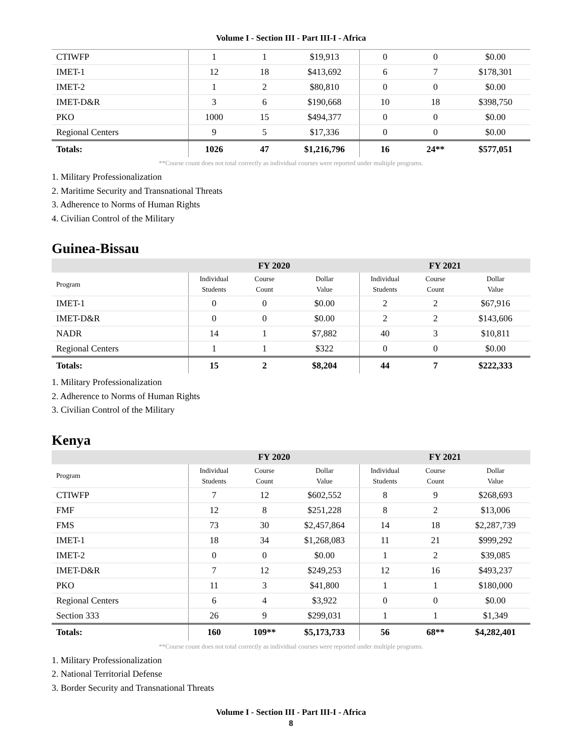Volume I - Section III - Part III-I - Africa
| CTIWFP | 1 | 1 | $19,913 | 0 | 0 | $0.00 |
| IMET-1 | 12 | 18 | $413,692 | 6 | 7 | $178,301 |
| IMET-2 | 1 | 2 | $80,810 | 0 | 0 | $0.00 |
| IMET-D&R | 3 | 6 | $190,668 | 10 | 18 | $398,750 |
| PKO | 1000 | 15 | $494,377 | 0 | 0 | $0.00 |
| Regional Centers | 9 | 5 | $17,336 | 0 | 0 | $0.00 |
| Totals: | 1026 | 47 | $1,216,796 | 16 | 24** | $577,051 |
**Course count does not total correctly as individual courses were reported under multiple programs.
1. Military Professionalization
2. Maritime Security and Transnational Threats
3. Adherence to Norms of Human Rights
4. Civilian Control of the Military
Guinea-Bissau
| | FY 2020 | | | FY 2021 | | |
| --- | --- | --- | --- | --- | --- | --- |
| Program | Individual Students | Course Count | Dollar Value | Individual Students | Course Count | Dollar Value |
| IMET-1 | 0 | 0 | $0.00 | 2 | 2 | $67,916 |
| IMET-D&R | 0 | 0 | $0.00 | 2 | 2 | $143,606 |
| NADR | 14 | 1 | $7,882 | 40 | 3 | $10,811 |
| Regional Centers | 1 | 1 | $322 | 0 | 0 | $0.00 |
| Totals: | 15 | 2 | $8,204 | 44 | 7 | $222,333 |
1. Military Professionalization
2. Adherence to Norms of Human Rights
3. Civilian Control of the Military
Kenya
| | FY 2020 | | | FY 2021 | | |
| --- | --- | --- | --- | --- | --- | --- |
| Program | Individual Students | Course Count | Dollar Value | Individual Students | Course Count | Dollar Value |
| CTIWFP | 7 | 12 | $602,552 | 8 | 9 | $268,693 |
| FMF | 12 | 8 | $251,228 | 8 | 2 | $13,006 |
| FMS | 73 | 30 | $2,457,864 | 14 | 18 | $2,287,739 |
| IMET-1 | 18 | 34 | $1,268,083 | 11 | 21 | $999,292 |
| IMET-2 | 0 | 0 | $0.00 | 1 | 2 | $39,085 |
| IMET-D&R | 7 | 12 | $249,253 | 12 | 16 | $493,237 |
| PKO | 11 | 3 | $41,800 | 1 | 1 | $180,000 |
| Regional Centers | 6 | 4 | $3,922 | 0 | 0 | $0.00 |
| Section 333 | 26 | 9 | $299,031 | 1 | 1 | $1,349 |
| Totals: | 160 | 109** | $5,173,733 | 56 | 68** | $4,282,401 |
**Course count does not total correctly as individual courses were reported under multiple programs.
1. Military Professionalization
2. National Territorial Defense
3. Border Security and Transnational Threats
Volume I - Section III - Part III-I - Africa
8